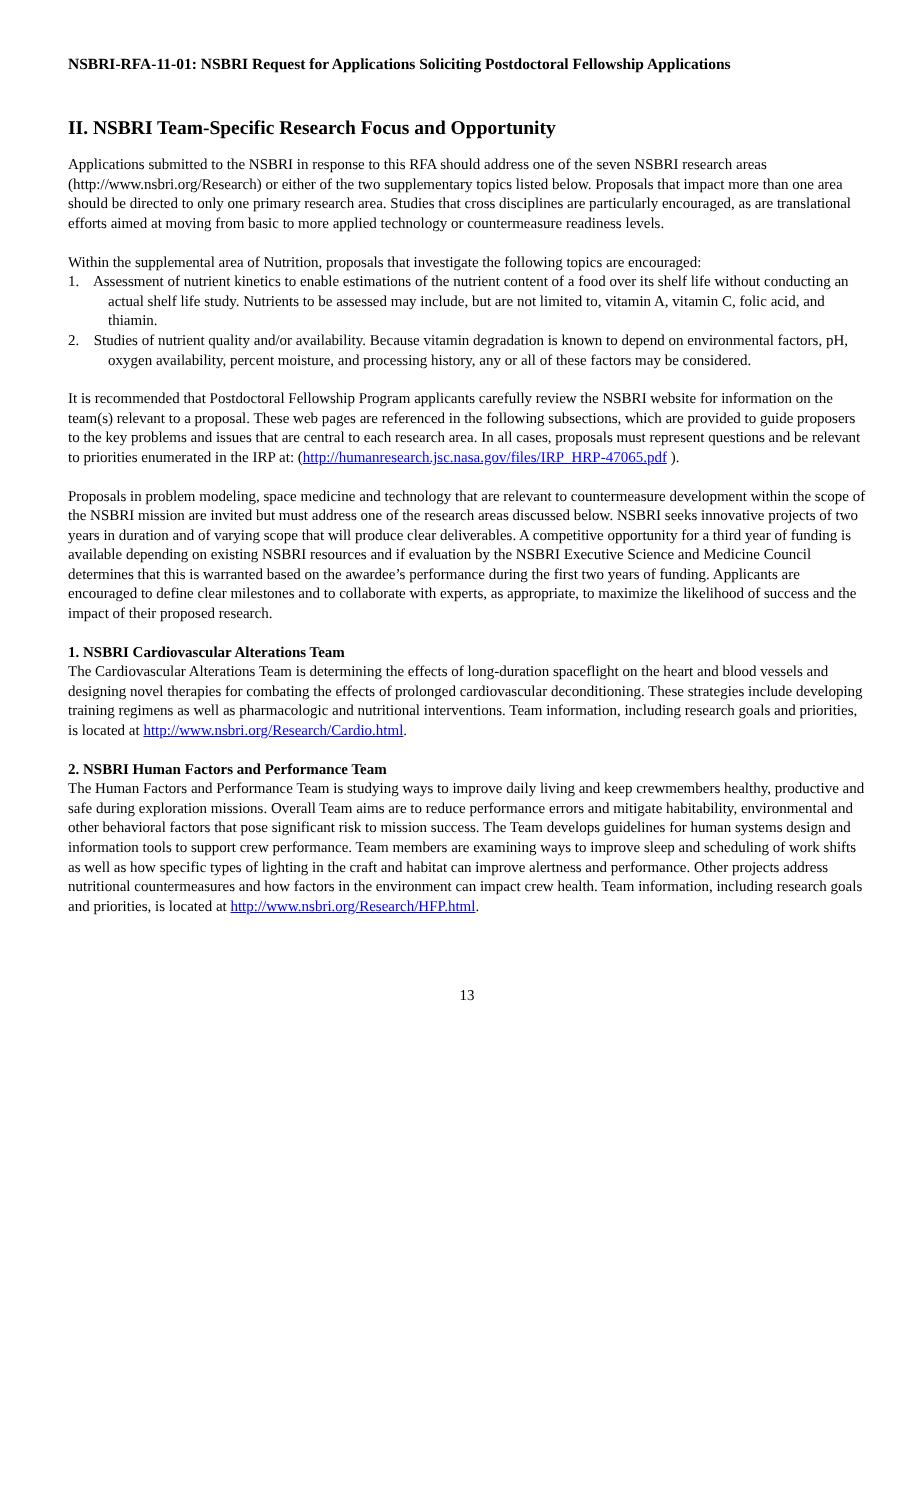NSBRI-RFA-11-01: NSBRI Request for Applications Soliciting Postdoctoral Fellowship Applications
II. NSBRI Team-Specific Research Focus and Opportunity
Applications submitted to the NSBRI in response to this RFA should address one of the seven NSBRI research areas (http://www.nsbri.org/Research) or either of the two supplementary topics listed below. Proposals that impact more than one area should be directed to only one primary research area. Studies that cross disciplines are particularly encouraged, as are translational efforts aimed at moving from basic to more applied technology or countermeasure readiness levels.
Within the supplemental area of Nutrition, proposals that investigate the following topics are encouraged:
1. Assessment of nutrient kinetics to enable estimations of the nutrient content of a food over its shelf life without conducting an actual shelf life study. Nutrients to be assessed may include, but are not limited to, vitamin A, vitamin C, folic acid, and thiamin.
2. Studies of nutrient quality and/or availability. Because vitamin degradation is known to depend on environmental factors, pH, oxygen availability, percent moisture, and processing history, any or all of these factors may be considered.
It is recommended that Postdoctoral Fellowship Program applicants carefully review the NSBRI website for information on the team(s) relevant to a proposal. These web pages are referenced in the following subsections, which are provided to guide proposers to the key problems and issues that are central to each research area. In all cases, proposals must represent questions and be relevant to priorities enumerated in the IRP at: (http://humanresearch.jsc.nasa.gov/files/IRP_HRP-47065.pdf ).
Proposals in problem modeling, space medicine and technology that are relevant to countermeasure development within the scope of the NSBRI mission are invited but must address one of the research areas discussed below. NSBRI seeks innovative projects of two years in duration and of varying scope that will produce clear deliverables. A competitive opportunity for a third year of funding is available depending on existing NSBRI resources and if evaluation by the NSBRI Executive Science and Medicine Council determines that this is warranted based on the awardee’s performance during the first two years of funding. Applicants are encouraged to define clear milestones and to collaborate with experts, as appropriate, to maximize the likelihood of success and the impact of their proposed research.
1. NSBRI Cardiovascular Alterations Team
The Cardiovascular Alterations Team is determining the effects of long-duration spaceflight on the heart and blood vessels and designing novel therapies for combating the effects of prolonged cardiovascular deconditioning. These strategies include developing training regimens as well as pharmacologic and nutritional interventions. Team information, including research goals and priorities, is located at http://www.nsbri.org/Research/Cardio.html.
2. NSBRI Human Factors and Performance Team
The Human Factors and Performance Team is studying ways to improve daily living and keep crewmembers healthy, productive and safe during exploration missions. Overall Team aims are to reduce performance errors and mitigate habitability, environmental and other behavioral factors that pose significant risk to mission success. The Team develops guidelines for human systems design and information tools to support crew performance. Team members are examining ways to improve sleep and scheduling of work shifts as well as how specific types of lighting in the craft and habitat can improve alertness and performance. Other projects address nutritional countermeasures and how factors in the environment can impact crew health. Team information, including research goals and priorities, is located at http://www.nsbri.org/Research/HFP.html.
13